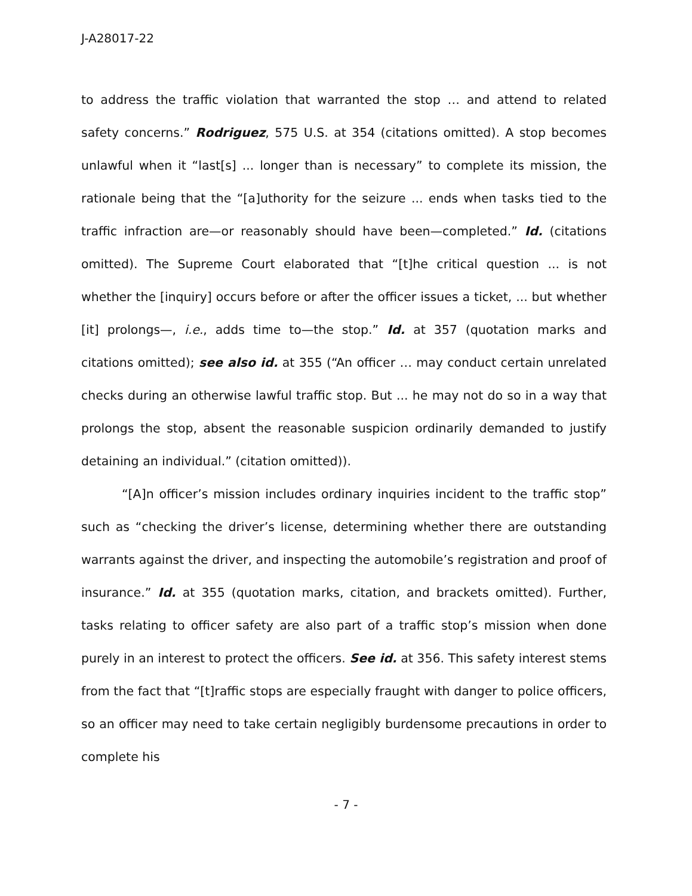J-A28017-22
to address the traffic violation that warranted the stop … and attend to related safety concerns.” Rodriguez, 575 U.S. at 354 (citations omitted). A stop becomes unlawful when it “last[s] ... longer than is necessary” to complete its mission, the rationale being that the “[a]uthority for the seizure ... ends when tasks tied to the traffic infraction are—or reasonably should have been—completed.” Id. (citations omitted). The Supreme Court elaborated that “[t]he critical question ... is not whether the [inquiry] occurs before or after the officer issues a ticket, ... but whether [it] prolongs—, i.e., adds time to—the stop.” Id. at 357 (quotation marks and citations omitted); see also id. at 355 (“An officer … may conduct certain unrelated checks during an otherwise lawful traffic stop. But ... he may not do so in a way that prolongs the stop, absent the reasonable suspicion ordinarily demanded to justify detaining an individual.” (citation omitted)).
“[A]n officer’s mission includes ordinary inquiries incident to the traffic stop” such as “checking the driver’s license, determining whether there are outstanding warrants against the driver, and inspecting the automobile’s registration and proof of insurance.” Id. at 355 (quotation marks, citation, and brackets omitted). Further, tasks relating to officer safety are also part of a traffic stop’s mission when done purely in an interest to protect the officers. See id. at 356. This safety interest stems from the fact that “[t]raffic stops are especially fraught with danger to police officers, so an officer may need to take certain negligibly burdensome precautions in order to complete his
- 7 -